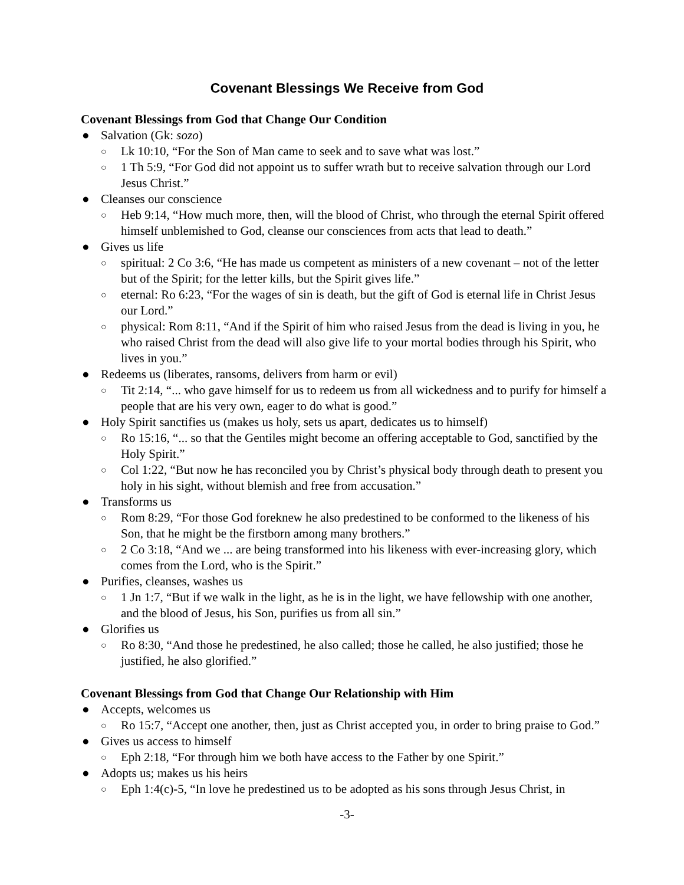Covenant Blessings We Receive from God
Covenant Blessings from God that Change Our Condition
● Salvation (Gk: sozo)
○ Lk 10:10, “For the Son of Man came to seek and to save what was lost.”
○ 1 Th 5:9, “For God did not appoint us to suffer wrath but to receive salvation through our Lord Jesus Christ.”
● Cleanses our conscience
○ Heb 9:14, “How much more, then, will the blood of Christ, who through the eternal Spirit offered himself unblemished to God, cleanse our consciences from acts that lead to death.”
● Gives us life
○ spiritual: 2 Co 3:6, “He has made us competent as ministers of a new covenant – not of the letter but of the Spirit; for the letter kills, but the Spirit gives life.”
○ eternal: Ro 6:23, “For the wages of sin is death, but the gift of God is eternal life in Christ Jesus our Lord.”
○ physical: Rom 8:11, “And if the Spirit of him who raised Jesus from the dead is living in you, he who raised Christ from the dead will also give life to your mortal bodies through his Spirit, who lives in you.”
● Redeems us (liberates, ransoms, delivers from harm or evil)
○ Tit 2:14, “... who gave himself for us to redeem us from all wickedness and to purify for himself a people that are his very own, eager to do what is good.”
● Holy Spirit sanctifies us (makes us holy, sets us apart, dedicates us to himself)
○ Ro 15:16, “... so that the Gentiles might become an offering acceptable to God, sanctified by the Holy Spirit.”
○ Col 1:22, “But now he has reconciled you by Christ’s physical body through death to present you holy in his sight, without blemish and free from accusation.”
● Transforms us
○ Rom 8:29, “For those God foreknew he also predestined to be conformed to the likeness of his Son, that he might be the firstborn among many brothers.”
○ 2 Co 3:18, “And we ... are being transformed into his likeness with ever-increasing glory, which comes from the Lord, who is the Spirit.”
● Purifies, cleanses, washes us
○ 1 Jn 1:7, “But if we walk in the light, as he is in the light, we have fellowship with one another, and the blood of Jesus, his Son, purifies us from all sin.”
● Glorifies us
○ Ro 8:30, “And those he predestined, he also called; those he called, he also justified; those he justified, he also glorified.”
Covenant Blessings from God that Change Our Relationship with Him
● Accepts, welcomes us
○ Ro 15:7, “Accept one another, then, just as Christ accepted you, in order to bring praise to God.”
● Gives us access to himself
○ Eph 2:18, “For through him we both have access to the Father by one Spirit.”
● Adopts us; makes us his heirs
○ Eph 1:4(c)-5, “In love he predestined us to be adopted as his sons through Jesus Christ, in
-3-